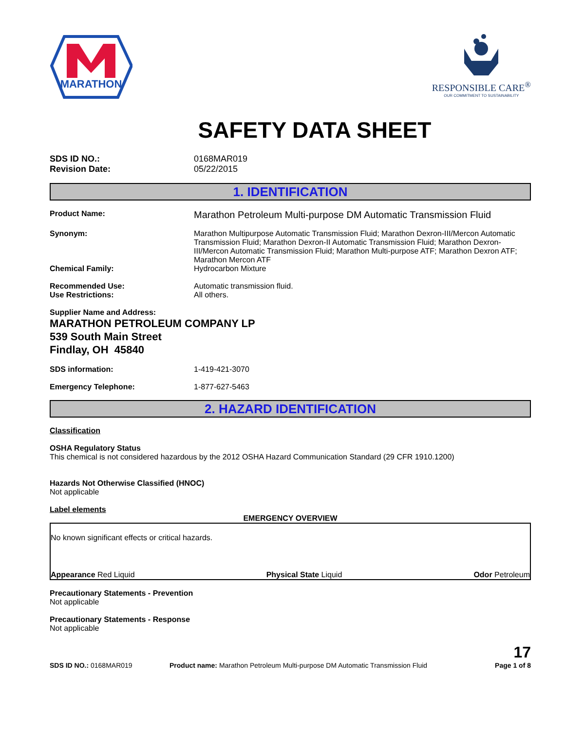MARATHON
RESPONSIBLE CARE<sup>®</sup>
OUR COMMITMENT TO SUSTAINABILITY
SAFETY DATA SHEET
SDS ID NO.: 0168MAR019
Revision Date: 05/22/2015
1. IDENTIFICATION
Product Name:
Marathon Petroleum Multi-purpose DM Automatic Transmission Fluid
Synonym: Marathon Multipurpose Automatic Transmission Fluid; Marathon Dexron-III/Mercon Automatic Transmission Fluid; Marathon Dexron-II Automatic Transmission Fluid; Marathon Dexron-III/Mercon Automatic Transmission Fluid; Marathon Multi-purpose ATF; Marathon Dexron ATF; Marathon Mercon ATF
Chemical Family: Hydrocarbon Mixture
Recommended Use: Automatic transmission fluid.
Use Restrictions: All others.
Supplier Name and Address:
MARATHON PETROLEUM COMPANY LP
539 South Main Street
Findlay, OH 45840
SDS information: 1-419-421-3070
Emergency Telephone: 1-877-627-5463
2. HAZARD IDENTIFICATION
Classification
OSHA Regulatory Status
This chemical is not considered hazardous by the 2012 OSHA Hazard Communication Standard (29 CFR 1910.1200)
Hazards Not Otherwise Classified (HNOC)
Not applicable
Label elements
EMERGENCY OVERVIEW
No known significant effects or critical hazards.
Appearance Red Liquid Physical State Liquid Odor Petroleum
Precautionary Statements - Prevention
Not applicable
Precautionary Statements - Response
Not applicable
SDS ID NO.: 0168MAR019
Product name: Marathon Petroleum Multi-purpose DM Automatic Transmission Fluid
17
Page 1 of 8